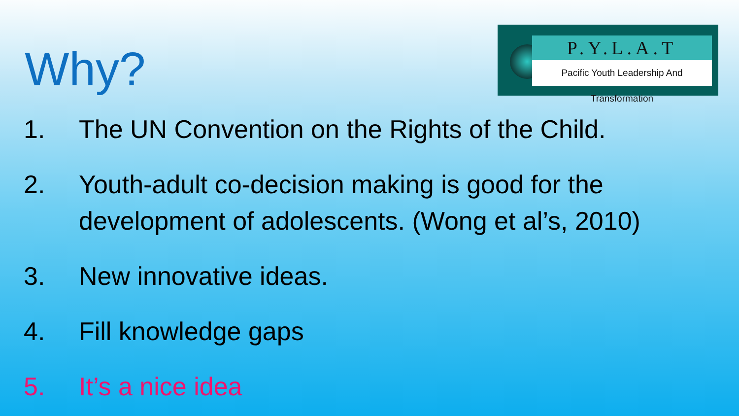P.Y.L.A.T
Pacific Youth Leadership And Transformation
Why?
1. The UN Convention on the Rights of the Child.
2. Youth-adult co-decision making is good for the development of adolescents. (Wong et al’s, 2010)
3. New innovative ideas.
4. Fill knowledge gaps
5. It’s a nice idea